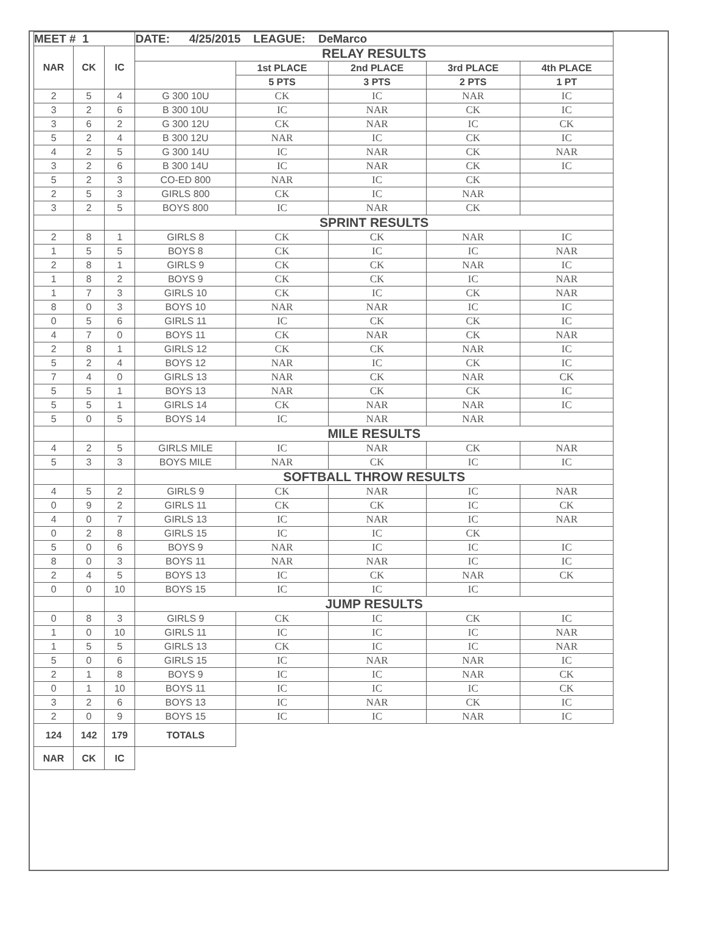| MEET # 1 | | | DATE: 4/25/2015 LEAGUE: DeMarco | | | | |
| --- | --- | --- | --- | --- | --- | --- | --- |
| NAR | CK | IC | RELAY RESULTS | | | | |
| | | | | 1st PLACE | 2nd PLACE | 3rd PLACE | 4th PLACE |
| | | | | 5 PTS | 3 PTS | 2 PTS | 1 PT |
| 2 | 5 | 4 | G 300 10U | CK | IC | NAR | IC |
| 3 | 2 | 6 | B 300 10U | IC | NAR | CK | IC |
| 3 | 6 | 2 | G 300 12U | CK | NAR | IC | CK |
| 5 | 2 | 4 | B 300 12U | NAR | IC | CK | IC |
| 4 | 2 | 5 | G 300 14U | IC | NAR | CK | NAR |
| 3 | 2 | 6 | B 300 14U | IC | NAR | CK | IC |
| 5 | 2 | 3 | CO-ED 800 | NAR | IC | CK | |
| 2 | 5 | 3 | GIRLS 800 | CK | IC | NAR | |
| 3 | 2 | 5 | BOYS 800 | IC | NAR | CK | |
| | | | SPRINT RESULTS | | | | |
| 2 | 8 | 1 | GIRLS 8 | CK | CK | NAR | IC |
| 1 | 5 | 5 | BOYS 8 | CK | IC | IC | NAR |
| 2 | 8 | 1 | GIRLS 9 | CK | CK | NAR | IC |
| 1 | 8 | 2 | BOYS 9 | CK | CK | IC | NAR |
| 1 | 7 | 3 | GIRLS 10 | CK | IC | CK | NAR |
| 8 | 0 | 3 | BOYS 10 | NAR | NAR | IC | IC |
| 0 | 5 | 6 | GIRLS 11 | IC | CK | CK | IC |
| 4 | 7 | 0 | BOYS 11 | CK | NAR | CK | NAR |
| 2 | 8 | 1 | GIRLS 12 | CK | CK | NAR | IC |
| 5 | 2 | 4 | BOYS 12 | NAR | IC | CK | IC |
| 7 | 4 | 0 | GIRLS 13 | NAR | CK | NAR | CK |
| 5 | 5 | 1 | BOYS 13 | NAR | CK | CK | IC |
| 5 | 5 | 1 | GIRLS 14 | CK | NAR | NAR | IC |
| 5 | 0 | 5 | BOYS 14 | IC | NAR | NAR | |
| | | | MILE RESULTS | | | | |
| 4 | 2 | 5 | GIRLS MILE | IC | NAR | CK | NAR |
| 5 | 3 | 3 | BOYS MILE | NAR | CK | IC | IC |
| | | | SOFTBALL THROW RESULTS | | | | |
| 4 | 5 | 2 | GIRLS 9 | CK | NAR | IC | NAR |
| 0 | 9 | 2 | GIRLS 11 | CK | CK | IC | CK |
| 4 | 0 | 7 | GIRLS 13 | IC | NAR | IC | NAR |
| 0 | 2 | 8 | GIRLS 15 | IC | IC | CK | |
| 5 | 0 | 6 | BOYS 9 | NAR | IC | IC | IC |
| 8 | 0 | 3 | BOYS 11 | NAR | NAR | IC | IC |
| 2 | 4 | 5 | BOYS 13 | IC | CK | NAR | CK |
| 0 | 0 | 10 | BOYS 15 | IC | IC | IC | |
| | | | JUMP RESULTS | | | | |
| 0 | 8 | 3 | GIRLS 9 | CK | IC | CK | IC |
| 1 | 0 | 10 | GIRLS 11 | IC | IC | IC | NAR |
| 1 | 5 | 5 | GIRLS 13 | CK | IC | IC | NAR |
| 5 | 0 | 6 | GIRLS 15 | IC | NAR | NAR | IC |
| 2 | 1 | 8 | BOYS 9 | IC | IC | NAR | CK |
| 0 | 1 | 10 | BOYS 11 | IC | IC | IC | CK |
| 3 | 2 | 6 | BOYS 13 | IC | NAR | CK | IC |
| 2 | 0 | 9 | BOYS 15 | IC | IC | NAR | IC |
| 124 | 142 | 179 | TOTALS | | | | |
| NAR | CK | IC | | | | | |